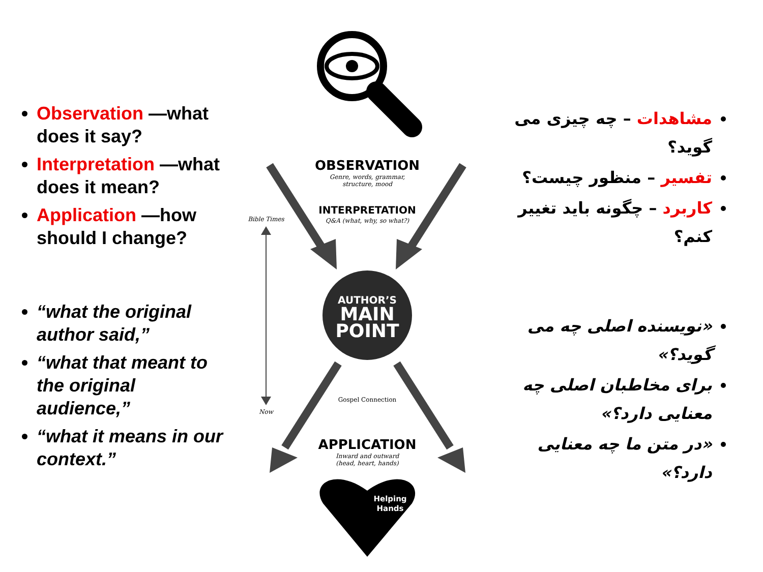Observation —what does it say?
Interpretation —what does it mean?
Application —how should I change?
“what the original author said,”
“what that meant to the original audience,”
“what it means in our context.”
OBSERVATION
Genre, words, grammar,
structure, mood
INTERPRETATION
Q&A (what, why, so what?)
Bible Times
Now
AUTHOR’S
MAIN
POINT
Gospel Connection
APPLICATION
Inward and outward
(head, heart, hands)
Helping
Hands
مشاهدات – چه چیزی می گوید؟
تفسیر – منظور چیست؟
کاربرد – چگونه باید تغییر کنم؟
«نویسنده اصلی چه می گوید؟»
برای مخاطبان اصلی چه معنایی دارد؟»
«در متن ما چه معنایی دارد؟»